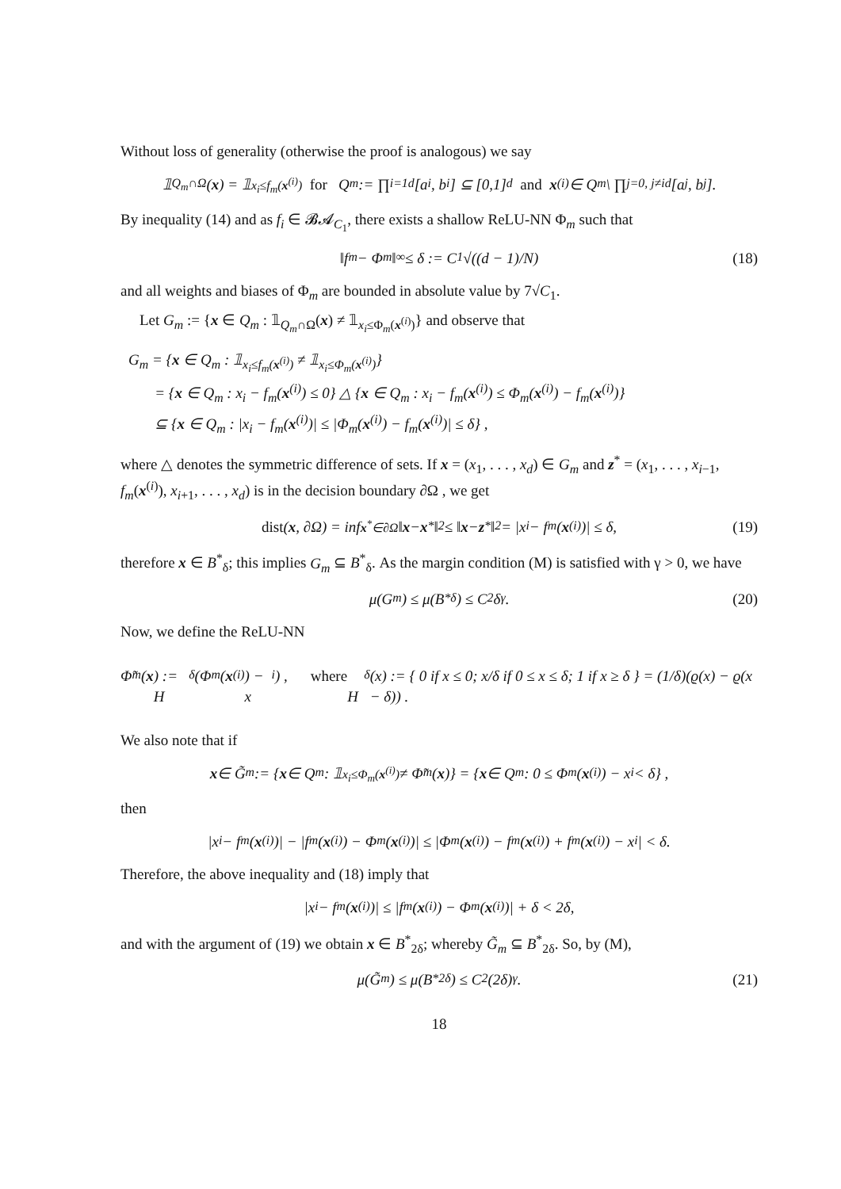Without loss of generality (otherwise the proof is analogous) we say
𝟙<sub>Q<sub>m</sub>∩Ω</sub>(x) = 𝟙<sub>x<sub>i</sub>≤f<sub>m</sub>(x<sup>(i)</sup>)</sub> for Q<sub>m</sub> := ∏<sub>i=1</sub><sup>d</sup>[a<sub>i</sub>, b<sub>i</sub>] ⊆ [0,1]<sup>d</sup> and x<sup>(i)</sup> ∈ Q<sub>m</sub> \ ∏<sub>j=0, j≠i</sub><sup>d</sup>[a<sub>j</sub>, b<sub>j</sub>].
By inequality (14) and as f<sub>i</sub> ∈ 𝓑𝓐<sub>C<sub>1</sub></sub>, there exists a shallow ReLU-NN Φ<sub>m</sub> such that
‖f<sub>m</sub> − Φ<sub>m</sub>‖<sub>∞</sub> ≤ δ := C<sub>1</sub>√((d − 1)/N) (18)
and all weights and biases of Φ<sub>m</sub> are bounded in absolute value by 7√C<sub>1</sub>.
Let G<sub>m</sub> := {x ∈ Q<sub>m</sub> : 𝟙<sub>Q<sub>m</sub>∩Ω</sub>(x) ≠ 𝟙<sub>x<sub>i</sub>≤Φ<sub>m</sub>(x<sup>(i)</sup>)</sub>} and observe that
G<sub>m</sub> = {x ∈ Q<sub>m</sub> : 𝟙<sub>x<sub>i</sub>≤f<sub>m</sub>(x<sup>(i)</sup>)</sub> ≠ 𝟙<sub>x<sub>i</sub>≤Φ<sub>m</sub>(x<sup>(i)</sup>)</sub>}
= {x ∈ Q<sub>m</sub> : x<sub>i</sub> − f<sub>m</sub>(x<sup>(i)</sup>) ≤ 0} △ {x ∈ Q<sub>m</sub> : x<sub>i</sub> − f<sub>m</sub>(x<sup>(i)</sup>) ≤ Φ<sub>m</sub>(x<sup>(i)</sup>) − f<sub>m</sub>(x<sup>(i)</sup>)}
⊆ {x ∈ Q<sub>m</sub> : |x<sub>i</sub> − f<sub>m</sub>(x<sup>(i)</sup>)| ≤ |Φ<sub>m</sub>(x<sup>(i)</sup>) − f<sub>m</sub>(x<sup>(i)</sup>)| ≤ δ} ,
where △ denotes the symmetric difference of sets. If x = (x<sub>1</sub>, . . . , x<sub>d</sub>) ∈ G<sub>m</sub> and z<sup>*</sup> = (x<sub>1</sub>, . . . , x<sub>i−1</sub>, f<sub>m</sub>(x<sup>(i)</sup>), x<sub>i+1</sub>, . . . , x<sub>d</sub>) is in the decision boundary ∂Ω , we get
dist (x, ∂Ω) = inf<sub>x<sup>*</sup>∈∂Ω</sub>‖ x − x<sup>*</sup>‖<sub>2</sub> ≤ ‖ x − z<sup>*</sup>‖<sub>2</sub> = |x<sub>i</sub> − f<sub>m</sub>(x<sup>(i)</sup>)| ≤ δ, (19)
therefore x ∈ B<sup>*</sup><sub>δ</sub>; this implies G<sub>m</sub> ⊆ B<sup>*</sup><sub>δ</sub>. As the margin condition (M) is satisfied with γ > 0, we have
μ(G<sub>m</sub>) ≤ μ(B<sup>*</sup><sub>δ</sub>) ≤ C<sub>2</sub>δ<sup>γ</sup>. (20)
Now, we define the ReLU-NN
Φ̃<sub>m</sub>(x) := H<sub>δ</sub>(Φ<sub>m</sub>(x<sup>(i)</sup>) − x<sub>i</sub>) , where H<sub>δ</sub>(x) := { 0 if x ≤ 0; x/δ if 0 ≤ x ≤ δ; 1 if x ≥ δ } = (1/δ)(ϱ(x) − ϱ(x − δ)) .
We also note that if
x ∈ G̃<sub>m</sub> := { x ∈ Q<sub>m</sub> : 𝟙<sub>x<sub>i</sub>≤Φ<sub>m</sub>(x<sup>(i)</sup>)</sub> ≠ Φ̃<sub>m</sub>(x)} = { x ∈ Q<sub>m</sub> : 0 ≤ Φ<sub>m</sub>(x<sup>(i)</sup>) − x<sub>i</sub> < δ} ,
then
|x<sub>i</sub> − f<sub>m</sub>(x<sup>(i)</sup>)| − |f<sub>m</sub>(x<sup>(i)</sup>) − Φ<sub>m</sub>(x<sup>(i)</sup>)| ≤ |Φ<sub>m</sub>(x<sup>(i)</sup>) − f<sub>m</sub>(x<sup>(i)</sup>) + f<sub>m</sub>(x<sup>(i)</sup>) − x<sub>i</sub>| < δ.
Therefore, the above inequality and (18) imply that
|x<sub>i</sub> − f<sub>m</sub>(x<sup>(i)</sup>)| ≤ |f<sub>m</sub>(x<sup>(i)</sup>) − Φ<sub>m</sub>(x<sup>(i)</sup>)| + δ < 2δ,
and with the argument of (19) we obtain x ∈ B<sup>*</sup><sub>2δ</sub>; whereby G̃<sub>m</sub> ⊆ B<sup>*</sup><sub>2δ</sub>. So, by (M),
μ(G̃<sub>m</sub>) ≤ μ(B<sup>*</sup><sub>2δ</sub>) ≤ C<sub>2</sub>(2δ)<sup>γ</sup>. (21)
18